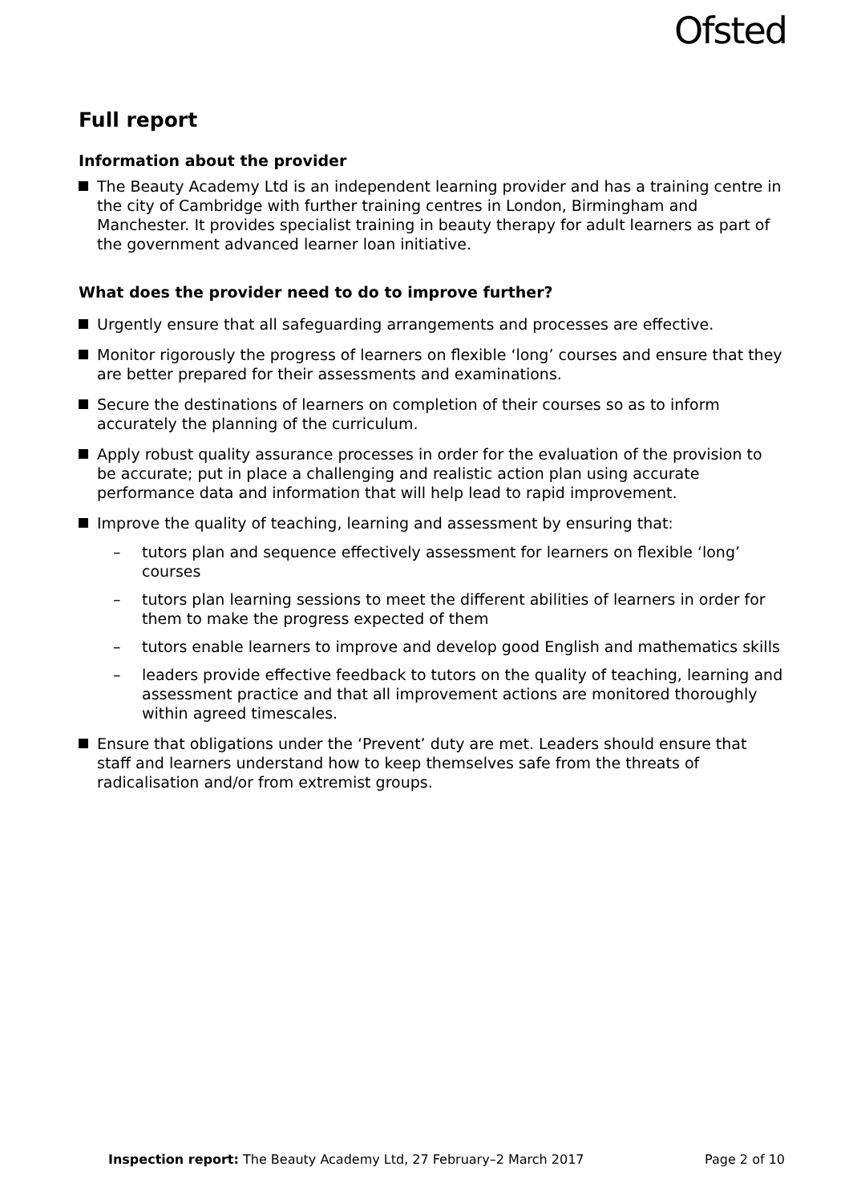Ofsted
Full report
Information about the provider
The Beauty Academy Ltd is an independent learning provider and has a training centre in the city of Cambridge with further training centres in London, Birmingham and Manchester. It provides specialist training in beauty therapy for adult learners as part of the government advanced learner loan initiative.
What does the provider need to do to improve further?
Urgently ensure that all safeguarding arrangements and processes are effective.
Monitor rigorously the progress of learners on flexible ‘long’ courses and ensure that they are better prepared for their assessments and examinations.
Secure the destinations of learners on completion of their courses so as to inform accurately the planning of the curriculum.
Apply robust quality assurance processes in order for the evaluation of the provision to be accurate; put in place a challenging and realistic action plan using accurate performance data and information that will help lead to rapid improvement.
Improve the quality of teaching, learning and assessment by ensuring that:
– tutors plan and sequence effectively assessment for learners on flexible ‘long’ courses
– tutors plan learning sessions to meet the different abilities of learners in order for them to make the progress expected of them
– tutors enable learners to improve and develop good English and mathematics skills
– leaders provide effective feedback to tutors on the quality of teaching, learning and assessment practice and that all improvement actions are monitored thoroughly within agreed timescales.
Ensure that obligations under the ‘Prevent’ duty are met. Leaders should ensure that staff and learners understand how to keep themselves safe from the threats of radicalisation and/or from extremist groups.
Inspection report: The Beauty Academy Ltd, 27 February–2 March 2017 Page 2 of 10